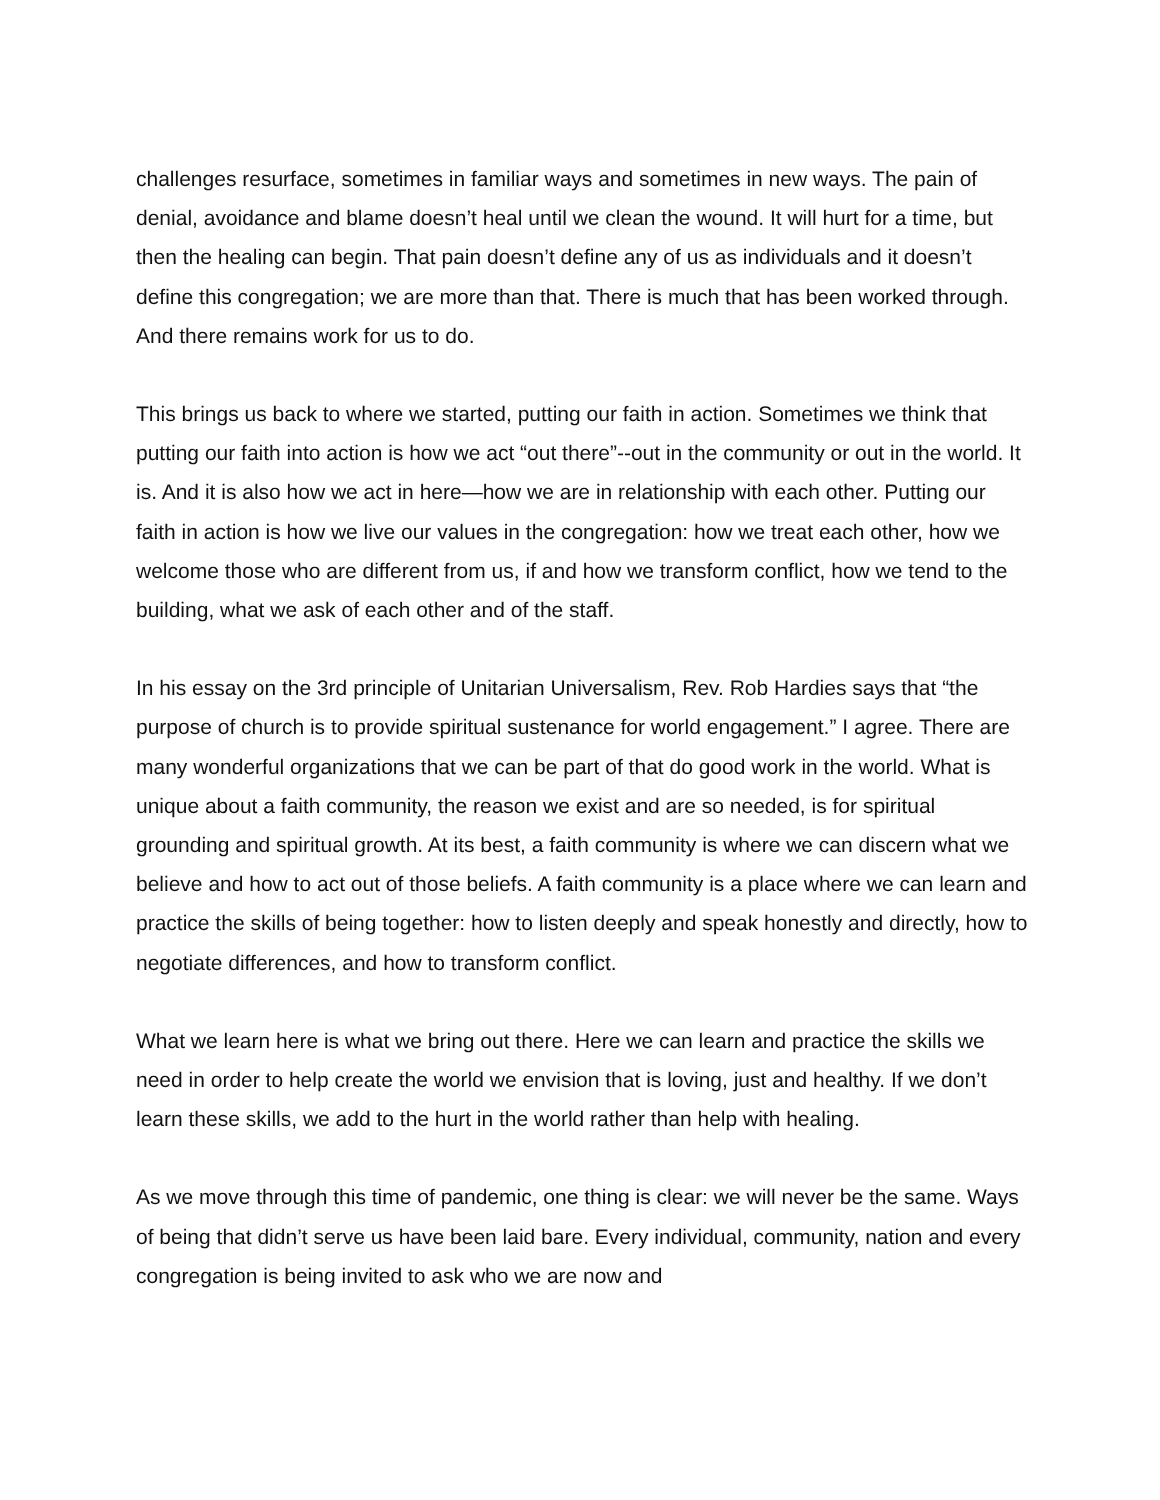challenges resurface, sometimes in familiar ways and sometimes in new ways. The pain of denial, avoidance and blame doesn’t heal until we clean the wound. It will hurt for a time, but then the healing can begin. That pain doesn’t define any of us as individuals and it doesn’t define this congregation; we are more than that. There is much that has been worked through. And there remains work for us to do.
This brings us back to where we started, putting our faith in action. Sometimes we think that putting our faith into action is how we act “out there”--out in the community or out in the world. It is. And it is also how we act in here—how we are in relationship with each other. Putting our faith in action is how we live our values in the congregation: how we treat each other, how we welcome those who are different from us, if and how we transform conflict, how we tend to the building, what we ask of each other and of the staff.
In his essay on the 3rd principle of Unitarian Universalism, Rev. Rob Hardies says that “the purpose of church is to provide spiritual sustenance for world engagement.” I agree. There are many wonderful organizations that we can be part of that do good work in the world. What is unique about a faith community, the reason we exist and are so needed, is for spiritual grounding and spiritual growth. At its best, a faith community is where we can discern what we believe and how to act out of those beliefs. A faith community is a place where we can learn and practice the skills of being together: how to listen deeply and speak honestly and directly, how to negotiate differences, and how to transform conflict.
What we learn here is what we bring out there. Here we can learn and practice the skills we need in order to help create the world we envision that is loving, just and healthy. If we don’t learn these skills, we add to the hurt in the world rather than help with healing.
As we move through this time of pandemic, one thing is clear: we will never be the same. Ways of being that didn’t serve us have been laid bare. Every individual, community, nation and every congregation is being invited to ask who we are now and